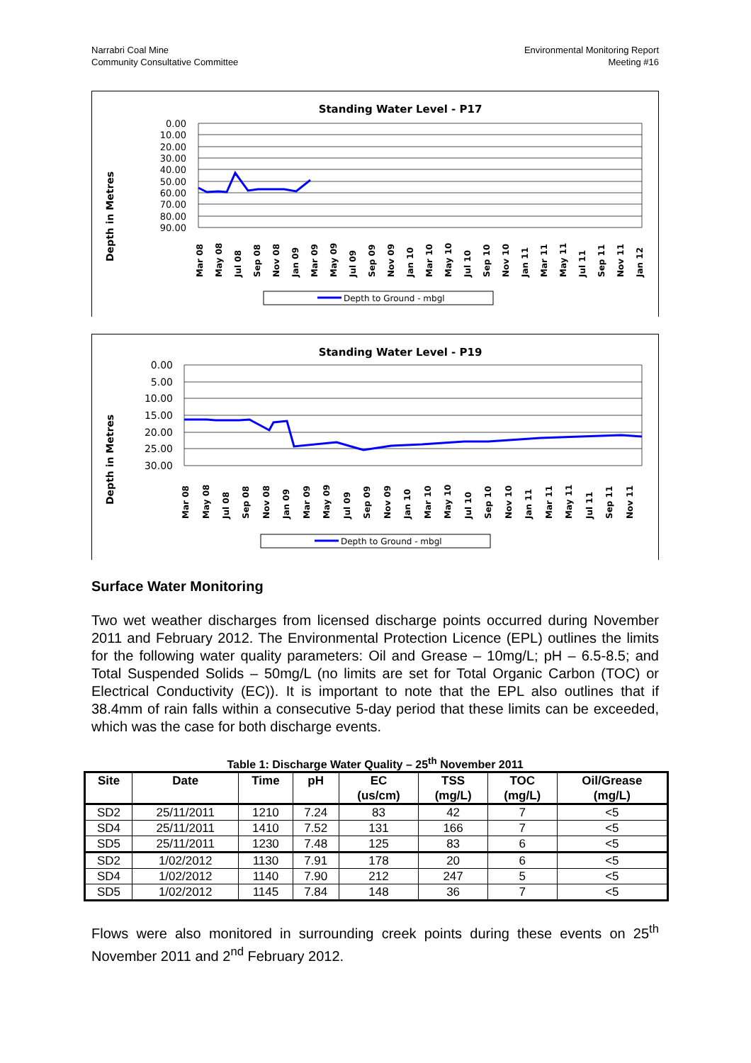Narrabri Coal Mine
Community Consultative Committee
Environmental Monitoring Report
Meeting #16
Standing Water Level - P17
Depth in Metres
0.00
10.00
20.00
30.00
40.00
50.00
60.00
70.00
80.00
90.00
Mar 08
May 08
Jul 08
Sep 08
Nov 08
Jan 09
Mar 09
May 09
Jul 09
Sep 09
Nov 09
Jan 10
Mar 10
May 10
Jul 10
Sep 10
Nov 10
Jan 11
Mar 11
May 11
Jul 11
Sep 11
Nov 11
Jan 12
Depth to Ground - mbgl
Standing Water Level - P19
Depth in Metres
0.00
5.00
10.00
15.00
20.00
25.00
30.00
Mar 08
May 08
Jul 08
Sep 08
Nov 08
Jan 09
Mar 09
May 09
Jul 09
Sep 09
Nov 09
Jan 10
Mar 10
May 10
Jul 10
Sep 10
Nov 10
Jan 11
Mar 11
May 11
Jul 11
Sep 11
Nov 11
Depth to Ground - mbgl
Surface Water Monitoring
Two wet weather discharges from licensed discharge points occurred during November 2011 and February 2012. The Environmental Protection Licence (EPL) outlines the limits for the following water quality parameters: Oil and Grease – 10mg/L; pH – 6.5-8.5; and Total Suspended Solids – 50mg/L (no limits are set for Total Organic Carbon (TOC) or Electrical Conductivity (EC)). It is important to note that the EPL also outlines that if 38.4mm of rain falls within a consecutive 5-day period that these limits can be exceeded, which was the case for both discharge events.
Table 1: Discharge Water Quality – 25<sup>th</sup> November 2011
| Site | Date | Time | pH | EC (us/cm) | TSS (mg/L) | TOC (mg/L) | Oil/Grease (mg/L) |
| --- | --- | --- | --- | --- | --- | --- | --- |
| SD2 | 25/11/2011 | 1210 | 7.24 | 83 | 42 | 7 | <5 |
| SD4 | 25/11/2011 | 1410 | 7.52 | 131 | 166 | 7 | <5 |
| SD5 | 25/11/2011 | 1230 | 7.48 | 125 | 83 | 6 | <5 |
| SD2 | 1/02/2012 | 1130 | 7.91 | 178 | 20 | 6 | <5 |
| SD4 | 1/02/2012 | 1140 | 7.90 | 212 | 247 | 5 | <5 |
| SD5 | 1/02/2012 | 1145 | 7.84 | 148 | 36 | 7 | <5 |
Flows were also monitored in surrounding creek points during these events on 25<sup>th</sup> November 2011 and 2<sup>nd</sup> February 2012.